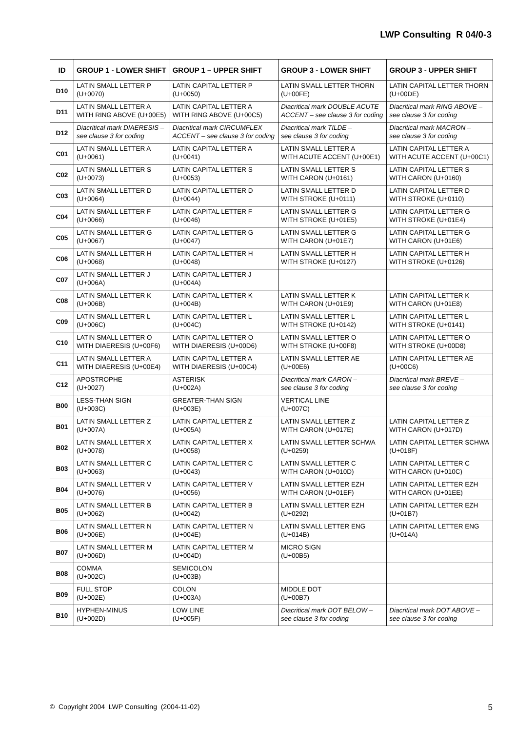LWP Consulting R 04/0-3
| ID | GROUP 1 - LOWER SHIFT | GROUP 1 – UPPER SHIFT | GROUP 3 - LOWER SHIFT | GROUP 3 - UPPER SHIFT |
| --- | --- | --- | --- | --- |
| D10 | LATIN SMALL LETTER P (U+0070) | LATIN CAPITAL LETTER P (U+0050) | LATIN SMALL LETTER THORN (U+00FE) | LATIN CAPITAL LETTER THORN (U+00DE) |
| D11 | LATIN SMALL LETTER A WITH RING ABOVE (U+00E5) | LATIN CAPITAL LETTER A WITH RING ABOVE (U+00C5) | Diacritical mark DOUBLE ACUTE ACCENT – see clause 3 for coding | Diacritical mark RING ABOVE – see clause 3 for coding |
| D12 | Diacritical mark DIAERESIS – see clause 3 for coding | Diacritical mark CIRCUMFLEX ACCENT – see clause 3 for coding | Diacritical mark TILDE – see clause 3 for coding | Diacritical mark MACRON – see clause 3 for coding |
| C01 | LATIN SMALL LETTER A (U+0061) | LATIN CAPITAL LETTER A (U+0041) | LATIN SMALL LETTER A WITH ACUTE ACCENT (U+00E1) | LATIN CAPITAL LETTER A WITH ACUTE ACCENT (U+00C1) |
| C02 | LATIN SMALL LETTER S (U+0073) | LATIN CAPITAL LETTER S (U+0053) | LATIN SMALL LETTER S WITH CARON (U+0161) | LATIN CAPITAL LETTER S WITH CARON (U+0160) |
| C03 | LATIN SMALL LETTER D (U+0064) | LATIN CAPITAL LETTER D (U+0044) | LATIN SMALL LETTER D WITH STROKE (U+0111) | LATIN CAPITAL LETTER D WITH STROKE (U+0110) |
| C04 | LATIN SMALL LETTER F (U+0066) | LATIN CAPITAL LETTER F (U+0046) | LATIN SMALL LETTER G WITH STROKE (U+01E5) | LATIN CAPITAL LETTER G WITH STROKE (U+01E4) |
| C05 | LATIN SMALL LETTER G (U+0067) | LATIN CAPITAL LETTER G (U+0047) | LATIN SMALL LETTER G WITH CARON (U+01E7) | LATIN CAPITAL LETTER G WITH CARON (U+01E6) |
| C06 | LATIN SMALL LETTER H (U+0068) | LATIN CAPITAL LETTER H (U+0048) | LATIN SMALL LETTER H WITH STROKE (U+0127) | LATIN CAPITAL LETTER H WITH STROKE (U+0126) |
| C07 | LATIN SMALL LETTER J (U+006A) | LATIN CAPITAL LETTER J (U+004A) | | |
| C08 | LATIN SMALL LETTER K (U+006B) | LATIN CAPITAL LETTER K (U+004B) | LATIN SMALL LETTER K WITH CARON (U+01E9) | LATIN CAPITAL LETTER K WITH CARON (U+01E8) |
| C09 | LATIN SMALL LETTER L (U+006C) | LATIN CAPITAL LETTER L (U+004C) | LATIN SMALL LETTER L WITH STROKE (U+0142) | LATIN CAPITAL LETTER L WITH STROKE (U+0141) |
| C10 | LATIN SMALL LETTER O WITH DIAERESIS (U+00F6) | LATIN CAPITAL LETTER O WITH DIAERESIS (U+00D6) | LATIN SMALL LETTER O WITH STROKE (U+00F8) | LATIN CAPITAL LETTER O WITH STROKE (U+00D8) |
| C11 | LATIN SMALL LETTER A WITH DIAERESIS (U+00E4) | LATIN CAPITAL LETTER A WITH DIAERESIS (U+00C4) | LATIN SMALL LETTER AE (U+00E6) | LATIN CAPITAL LETTER AE (U+00C6) |
| C12 | APOSTROPHE (U+0027) | ASTERISK (U+002A) | Diacritical mark CARON – see clause 3 for coding | Diacritical mark BREVE – see clause 3 for coding |
| B00 | LESS-THAN SIGN (U+003C) | GREATER-THAN SIGN (U+003E) | VERTICAL LINE (U+007C) | |
| B01 | LATIN SMALL LETTER Z (U+007A) | LATIN CAPITAL LETTER Z (U+005A) | LATIN SMALL LETTER Z WITH CARON (U+017E) | LATIN CAPITAL LETTER Z WITH CARON (U+017D) |
| B02 | LATIN SMALL LETTER X (U+0078) | LATIN CAPITAL LETTER X (U+0058) | LATIN SMALL LETTER SCHWA (U+0259) | LATIN CAPITAL LETTER SCHWA (U+018F) |
| B03 | LATIN SMALL LETTER C (U+0063) | LATIN CAPITAL LETTER C (U+0043) | LATIN SMALL LETTER C WITH CARON (U+010D) | LATIN CAPITAL LETTER C WITH CARON (U+010C) |
| B04 | LATIN SMALL LETTER V (U+0076) | LATIN CAPITAL LETTER V (U+0056) | LATIN SMALL LETTER EZH WITH CARON (U+01EF) | LATIN CAPITAL LETTER EZH WITH CARON (U+01EE) |
| B05 | LATIN SMALL LETTER B (U+0062) | LATIN CAPITAL LETTER B (U+0042) | LATIN SMALL LETTER EZH (U+0292) | LATIN CAPITAL LETTER EZH (U+01B7) |
| B06 | LATIN SMALL LETTER N (U+006E) | LATIN CAPITAL LETTER N (U+004E) | LATIN SMALL LETTER ENG (U+014B) | LATIN CAPITAL LETTER ENG (U+014A) |
| B07 | LATIN SMALL LETTER M (U+006D) | LATIN CAPITAL LETTER M (U+004D) | MICRO SIGN (U+00B5) | |
| B08 | COMMA (U+002C) | SEMICOLON (U+003B) | | |
| B09 | FULL STOP (U+002E) | COLON (U+003A) | MIDDLE DOT (U+00B7) | |
| B10 | HYPHEN-MINUS (U+002D) | LOW LINE (U+005F) | Diacritical mark DOT BELOW – see clause 3 for coding | Diacritical mark DOT ABOVE – see clause 3 for coding |
© Copyright 2004 LWP Consulting (2004-11-02) 5